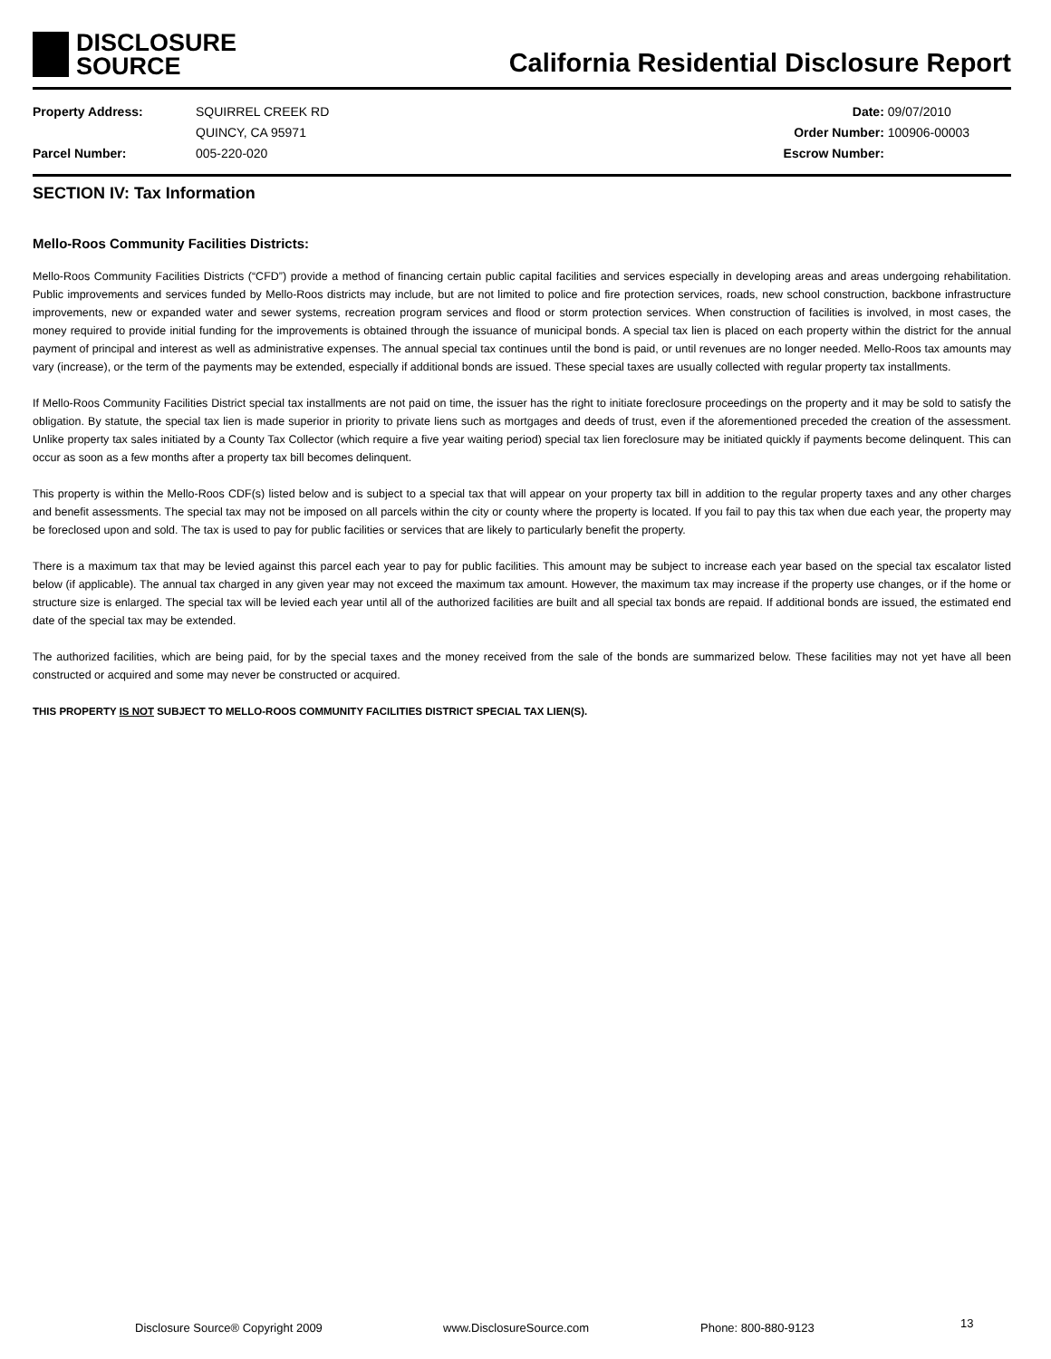DISCLOSURE
SOURCE
California Residential Disclosure Report
| Property Address: | SQUIRREL CREEK RD |
| | QUINCY, CA 95971 |
| Parcel Number: | 005-220-020 |
| Date: | 09/07/2010 |
| Order Number: | 100906-00003 |
| Escrow Number: | |
SECTION IV: Tax Information
Mello-Roos Community Facilities Districts:
Mello-Roos Community Facilities Districts (“CFD”) provide a method of financing certain public capital facilities and services especially in developing areas and areas undergoing rehabilitation. Public improvements and services funded by Mello-Roos districts may include, but are not limited to police and fire protection services, roads, new school construction, backbone infrastructure improvements, new or expanded water and sewer systems, recreation program services and flood or storm protection services. When construction of facilities is involved, in most cases, the money required to provide initial funding for the improvements is obtained through the issuance of municipal bonds. A special tax lien is placed on each property within the district for the annual payment of principal and interest as well as administrative expenses. The annual special tax continues until the bond is paid, or until revenues are no longer needed. Mello-Roos tax amounts may vary (increase), or the term of the payments may be extended, especially if additional bonds are issued. These special taxes are usually collected with regular property tax installments.
If Mello-Roos Community Facilities District special tax installments are not paid on time, the issuer has the right to initiate foreclosure proceedings on the property and it may be sold to satisfy the obligation. By statute, the special tax lien is made superior in priority to private liens such as mortgages and deeds of trust, even if the aforementioned preceded the creation of the assessment. Unlike property tax sales initiated by a County Tax Collector (which require a five year waiting period) special tax lien foreclosure may be initiated quickly if payments become delinquent. This can occur as soon as a few months after a property tax bill becomes delinquent.
This property is within the Mello-Roos CDF(s) listed below and is subject to a special tax that will appear on your property tax bill in addition to the regular property taxes and any other charges and benefit assessments. The special tax may not be imposed on all parcels within the city or county where the property is located. If you fail to pay this tax when due each year, the property may be foreclosed upon and sold. The tax is used to pay for public facilities or services that are likely to particularly benefit the property.
There is a maximum tax that may be levied against this parcel each year to pay for public facilities. This amount may be subject to increase each year based on the special tax escalator listed below (if applicable). The annual tax charged in any given year may not exceed the maximum tax amount. However, the maximum tax may increase if the property use changes, or if the home or structure size is enlarged. The special tax will be levied each year until all of the authorized facilities are built and all special tax bonds are repaid. If additional bonds are issued, the estimated end date of the special tax may be extended.
The authorized facilities, which are being paid, for by the special taxes and the money received from the sale of the bonds are summarized below. These facilities may not yet have all been constructed or acquired and some may never be constructed or acquired.
THIS PROPERTY IS NOT SUBJECT TO MELLO-ROOS COMMUNITY FACILITIES DISTRICT SPECIAL TAX LIEN(S).
Disclosure Source® Copyright 2009 www.DisclosureSource.com Phone: 800-880-9123 13